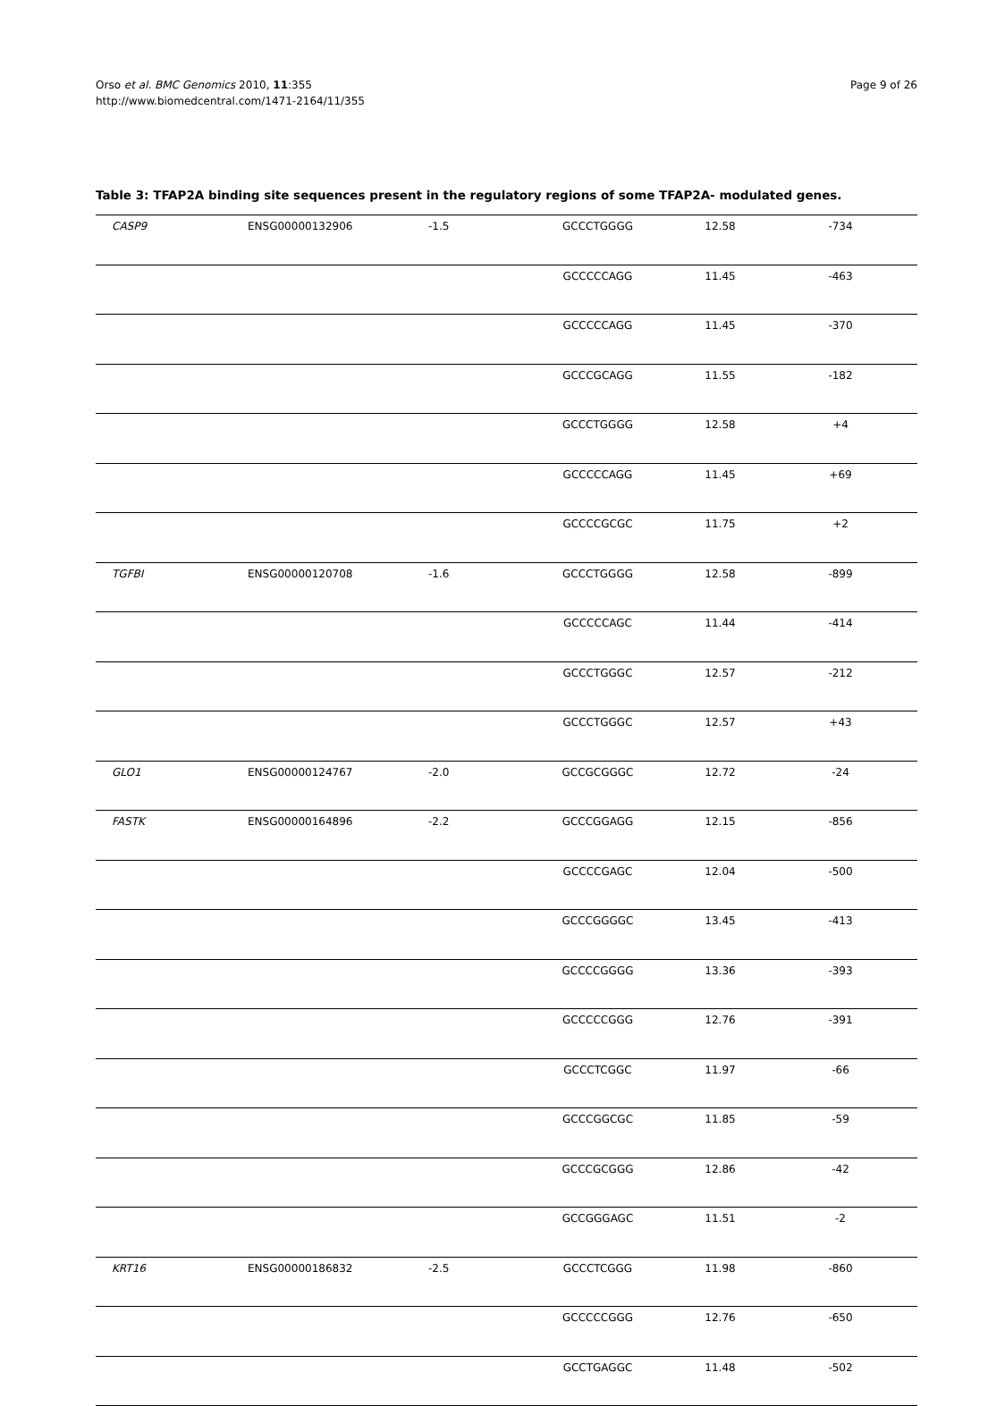Orso et al. BMC Genomics 2010, 11:355
http://www.biomedcentral.com/1471-2164/11/355
Page 9 of 26
Table 3: TFAP2A binding site sequences present in the regulatory regions of some TFAP2A- modulated genes.
| CASP9 | ENSG00000132906 | -1.5 | GCCCTGGGG | 12.58 | -734 |
| | | | GCCCCCAGG | 11.45 | -463 |
| | | | GCCCCCAGG | 11.45 | -370 |
| | | | GCCCGCAGG | 11.55 | -182 |
| | | | GCCCTGGGG | 12.58 | +4 |
| | | | GCCCCCAGG | 11.45 | +69 |
| | | | GCCCCGCGC | 11.75 | +2 |
| TGFBI | ENSG00000120708 | -1.6 | GCCCTGGGG | 12.58 | -899 |
| | | | GCCCCCAGC | 11.44 | -414 |
| | | | GCCCTGGGC | 12.57 | -212 |
| | | | GCCCTGGGC | 12.57 | +43 |
| GLO1 | ENSG00000124767 | -2.0 | GCCGCGGGC | 12.72 | -24 |
| FASTK | ENSG00000164896 | -2.2 | GCCCGGAGG | 12.15 | -856 |
| | | | GCCCCGAGC | 12.04 | -500 |
| | | | GCCCGGGGC | 13.45 | -413 |
| | | | GCCCCGGGG | 13.36 | -393 |
| | | | GCCCCCGGG | 12.76 | -391 |
| | | | GCCCTCGGC | 11.97 | -66 |
| | | | GCCCGGCGC | 11.85 | -59 |
| | | | GCCCGCGGG | 12.86 | -42 |
| | | | GCCGGGAGC | 11.51 | -2 |
| KRT16 | ENSG00000186832 | -2.5 | GCCCTCGGG | 11.98 | -860 |
| | | | GCCCCCGGG | 12.76 | -650 |
| | | | GCCTGAGGC | 11.48 | -502 |